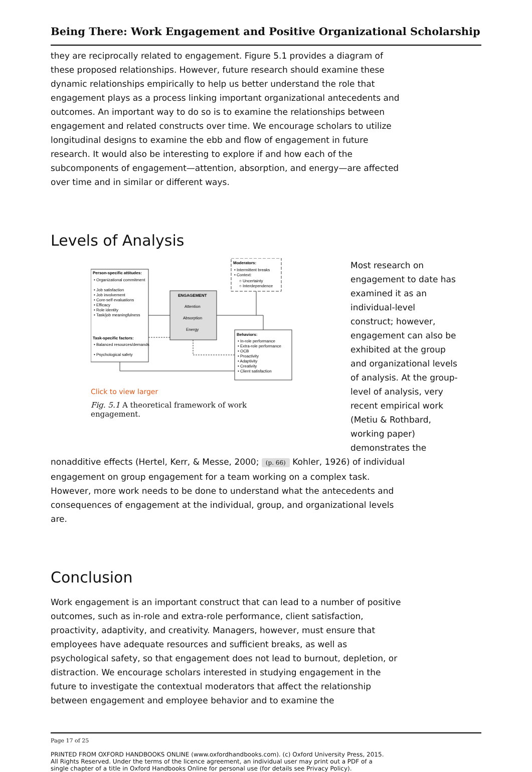Being There: Work Engagement and Positive Organizational Scholarship
they are reciprocally related to engagement. Figure 5.1 provides a diagram of these proposed relationships. However, future research should examine these dynamic relationships empirically to help us better understand the role that engagement plays as a process linking important organizational antecedents and outcomes. An important way to do so is to examine the relationships between engagement and related constructs over time. We encourage scholars to utilize longitudinal designs to examine the ebb and flow of engagement in future research. It would also be interesting to explore if and how each of the subcomponents of engagement—attention, absorption, and energy—are affected over time and in similar or different ways.
Levels of Analysis
Person-specific attitudes:
• Organizational commitment
• Job satisfaction
• Job involvement
• Core-self evaluations
• Efficacy
• Role identity
• Task/job meaningfulness
Task-specific factors:
• Balanced resources/demands
• Psychological safety
ENGAGEMENT
Attention
Absorption
Energy
Moderators:
• Intermittent breaks
• Context:
○ Uncertainty
○ Interdependence
Behaviors:
• In-role performance
• Extra-role performance
• OCB
• Proactivity
• Adaptivity
• Creativity
• Client satisfaction
Click to view larger
Fig. 5.1 A theoretical framework of work engagement.
Most research on engagement to date has examined it as an individual-level construct; however, engagement can also be exhibited at the group and organizational levels of analysis. At the group-level of analysis, very recent empirical work (Metiu & Rothbard, working paper) demonstrates the
nonadditive effects (Hertel, Kerr, & Messe, 2000; (p. 66) Kohler, 1926) of individual engagement on group engagement for a team working on a complex task. However, more work needs to be done to understand what the antecedents and consequences of engagement at the individual, group, and organizational levels are.
Conclusion
Work engagement is an important construct that can lead to a number of positive outcomes, such as in-role and extra-role performance, client satisfaction, proactivity, adaptivity, and creativity. Managers, however, must ensure that employees have adequate resources and sufficient breaks, as well as psychological safety, so that engagement does not lead to burnout, depletion, or distraction. We encourage scholars interested in studying engagement in the future to investigate the contextual moderators that affect the relationship between engagement and employee behavior and to examine the
Page 17 of 25
PRINTED FROM OXFORD HANDBOOKS ONLINE (www.oxfordhandbooks.com). (c) Oxford University Press, 2015. All Rights Reserved. Under the terms of the licence agreement, an individual user may print out a PDF of a single chapter of a title in Oxford Handbooks Online for personal use (for details see Privacy Policy).